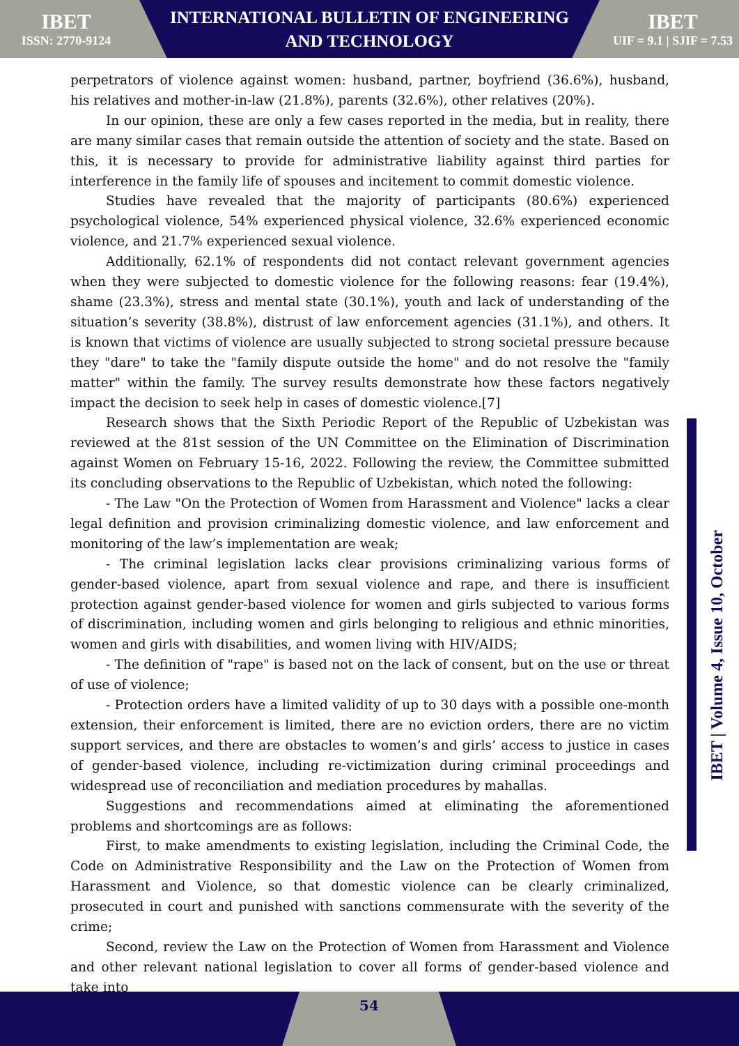IBET
ISSN: 2770-9124
INTERNATIONAL BULLETIN OF ENGINEERING
AND TECHNOLOGY
IBET
UIF = 9.1 | SJIF = 7.53
perpetrators of violence against women: husband, partner, boyfriend (36.6%), husband, his relatives and mother-in-law (21.8%), parents (32.6%), other relatives (20%).
In our opinion, these are only a few cases reported in the media, but in reality, there are many similar cases that remain outside the attention of society and the state. Based on this, it is necessary to provide for administrative liability against third parties for interference in the family life of spouses and incitement to commit domestic violence.
Studies have revealed that the majority of participants (80.6%) experienced psychological violence, 54% experienced physical violence, 32.6% experienced economic violence, and 21.7% experienced sexual violence.
Additionally, 62.1% of respondents did not contact relevant government agencies when they were subjected to domestic violence for the following reasons: fear (19.4%), shame (23.3%), stress and mental state (30.1%), youth and lack of understanding of the situation’s severity (38.8%), distrust of law enforcement agencies (31.1%), and others. It is known that victims of violence are usually subjected to strong societal pressure because they "dare" to take the "family dispute outside the home" and do not resolve the "family matter" within the family. The survey results demonstrate how these factors negatively impact the decision to seek help in cases of domestic violence.[7]
Research shows that the Sixth Periodic Report of the Republic of Uzbekistan was reviewed at the 81st session of the UN Committee on the Elimination of Discrimination against Women on February 15-16, 2022. Following the review, the Committee submitted its concluding observations to the Republic of Uzbekistan, which noted the following:
- The Law "On the Protection of Women from Harassment and Violence" lacks a clear legal definition and provision criminalizing domestic violence, and law enforcement and monitoring of the law’s implementation are weak;
- The criminal legislation lacks clear provisions criminalizing various forms of gender-based violence, apart from sexual violence and rape, and there is insufficient protection against gender-based violence for women and girls subjected to various forms of discrimination, including women and girls belonging to religious and ethnic minorities, women and girls with disabilities, and women living with HIV/AIDS;
- The definition of "rape" is based not on the lack of consent, but on the use or threat of use of violence;
- Protection orders have a limited validity of up to 30 days with a possible one-month extension, their enforcement is limited, there are no eviction orders, there are no victim support services, and there are obstacles to women’s and girls’ access to justice in cases of gender-based violence, including re-victimization during criminal proceedings and widespread use of reconciliation and mediation procedures by mahallas.
Suggestions and recommendations aimed at eliminating the aforementioned problems and shortcomings are as follows:
First, to make amendments to existing legislation, including the Criminal Code, the Code on Administrative Responsibility and the Law on the Protection of Women from Harassment and Violence, so that domestic violence can be clearly criminalized, prosecuted in court and punished with sanctions commensurate with the severity of the crime;
Second, review the Law on the Protection of Women from Harassment and Violence and other relevant national legislation to cover all forms of gender-based violence and take into
IBET | Volume 4, Issue 10, October
54